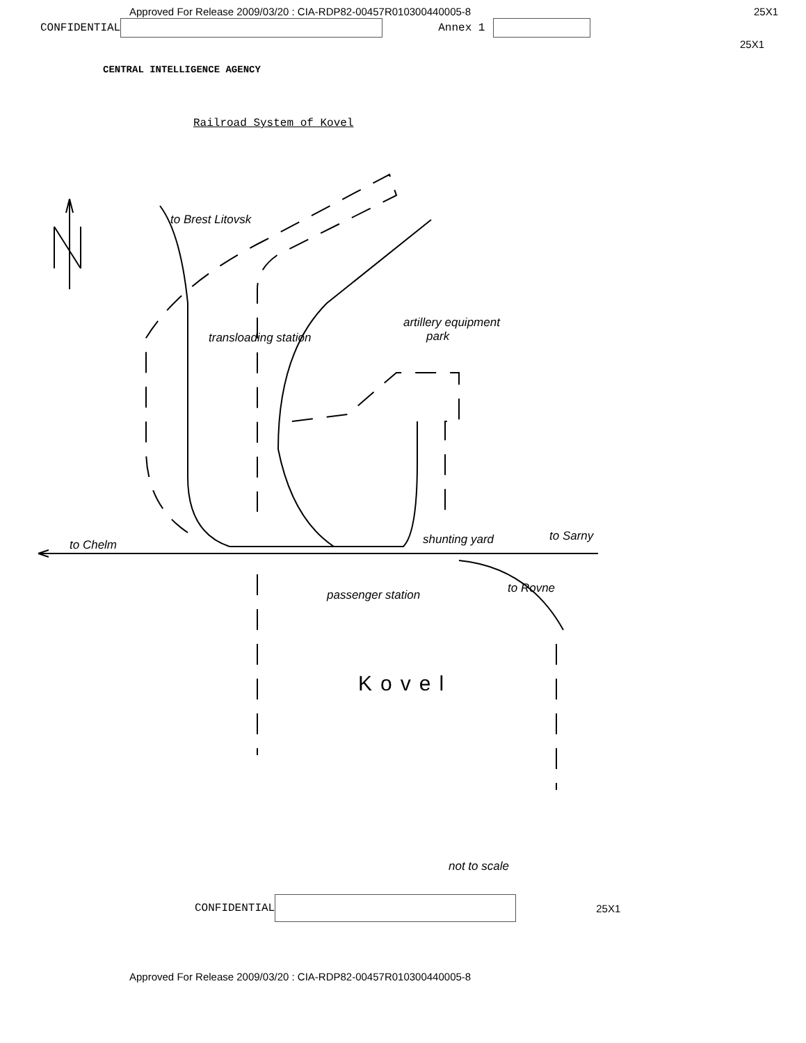Approved For Release 2009/03/20 : CIA-RDP82-00457R010300440005-8 25X1
CONFIDENTIAL Annex 1
25X1
CENTRAL INTELLIGENCE AGENCY
Railroad System of Kovel
to Chelm
artillery equipment
park transloading station
to Brest Litovsk
shunting yard to Sarny
passenger station to Rovne
Kovel
not to scale
CONFIDENTIAL 25X1
Approved For Release 2009/03/20 : CIA-RDP82-00457R010300440005-8